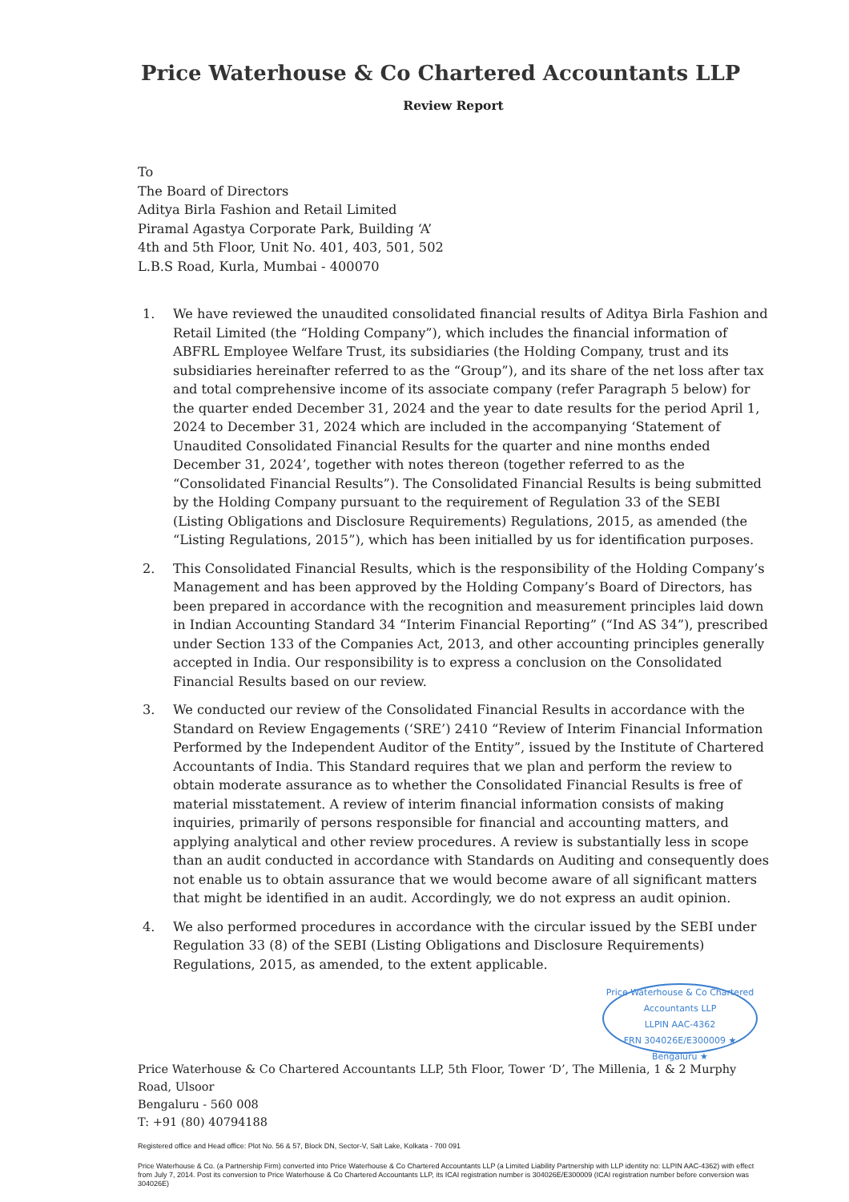Price Waterhouse & Co Chartered Accountants LLP
Review Report
To
The Board of Directors
Aditya Birla Fashion and Retail Limited
Piramal Agastya Corporate Park, Building ‘A’
4th and 5th Floor, Unit No. 401, 403, 501, 502
L.B.S Road, Kurla, Mumbai - 400070
1. We have reviewed the unaudited consolidated financial results of Aditya Birla Fashion and Retail Limited (the “Holding Company”), which includes the financial information of ABFRL Employee Welfare Trust, its subsidiaries (the Holding Company, trust and its subsidiaries hereinafter referred to as the “Group”), and its share of the net loss after tax and total comprehensive income of its associate company (refer Paragraph 5 below) for the quarter ended December 31, 2024 and the year to date results for the period April 1, 2024 to December 31, 2024 which are included in the accompanying ‘Statement of Unaudited Consolidated Financial Results for the quarter and nine months ended December 31, 2024’, together with notes thereon (together referred to as the “Consolidated Financial Results”). The Consolidated Financial Results is being submitted by the Holding Company pursuant to the requirement of Regulation 33 of the SEBI (Listing Obligations and Disclosure Requirements) Regulations, 2015, as amended (the “Listing Regulations, 2015”), which has been initialled by us for identification purposes.
2. This Consolidated Financial Results, which is the responsibility of the Holding Company’s Management and has been approved by the Holding Company’s Board of Directors, has been prepared in accordance with the recognition and measurement principles laid down in Indian Accounting Standard 34 “Interim Financial Reporting” (“Ind AS 34”), prescribed under Section 133 of the Companies Act, 2013, and other accounting principles generally accepted in India. Our responsibility is to express a conclusion on the Consolidated Financial Results based on our review.
3. We conducted our review of the Consolidated Financial Results in accordance with the Standard on Review Engagements (‘SRE’) 2410 “Review of Interim Financial Information Performed by the Independent Auditor of the Entity”, issued by the Institute of Chartered Accountants of India. This Standard requires that we plan and perform the review to obtain moderate assurance as to whether the Consolidated Financial Results is free of material misstatement. A review of interim financial information consists of making inquiries, primarily of persons responsible for financial and accounting matters, and applying analytical and other review procedures. A review is substantially less in scope than an audit conducted in accordance with Standards on Auditing and consequently does not enable us to obtain assurance that we would become aware of all significant matters that might be identified in an audit. Accordingly, we do not express an audit opinion.
4. We also performed procedures in accordance with the circular issued by the SEBI under Regulation 33 (8) of the SEBI (Listing Obligations and Disclosure Requirements) Regulations, 2015, as amended, to the extent applicable.
Price Waterhouse & Co Chartered Accountants LLP
LLPIN AAC-4362
FRN 304026E/E300009 ★ Bengaluru ★
Price Waterhouse & Co Chartered Accountants LLP, 5th Floor, Tower ‘D’, The Millenia, 1 & 2 Murphy Road, Ulsoor
Bengaluru - 560 008
T: +91 (80) 40794188
Registered office and Head office: Plot No. 56 & 57, Block DN, Sector-V, Salt Lake, Kolkata - 700 091
Price Waterhouse & Co. (a Partnership Firm) converted into Price Waterhouse & Co Chartered Accountants LLP (a Limited Liability Partnership with LLP identity no: LLPIN AAC-4362) with effect from July 7, 2014. Post its conversion to Price Waterhouse & Co Chartered Accountants LLP, its ICAI registration number is 304026E/E300009 (ICAI registration number before conversion was 304026E)